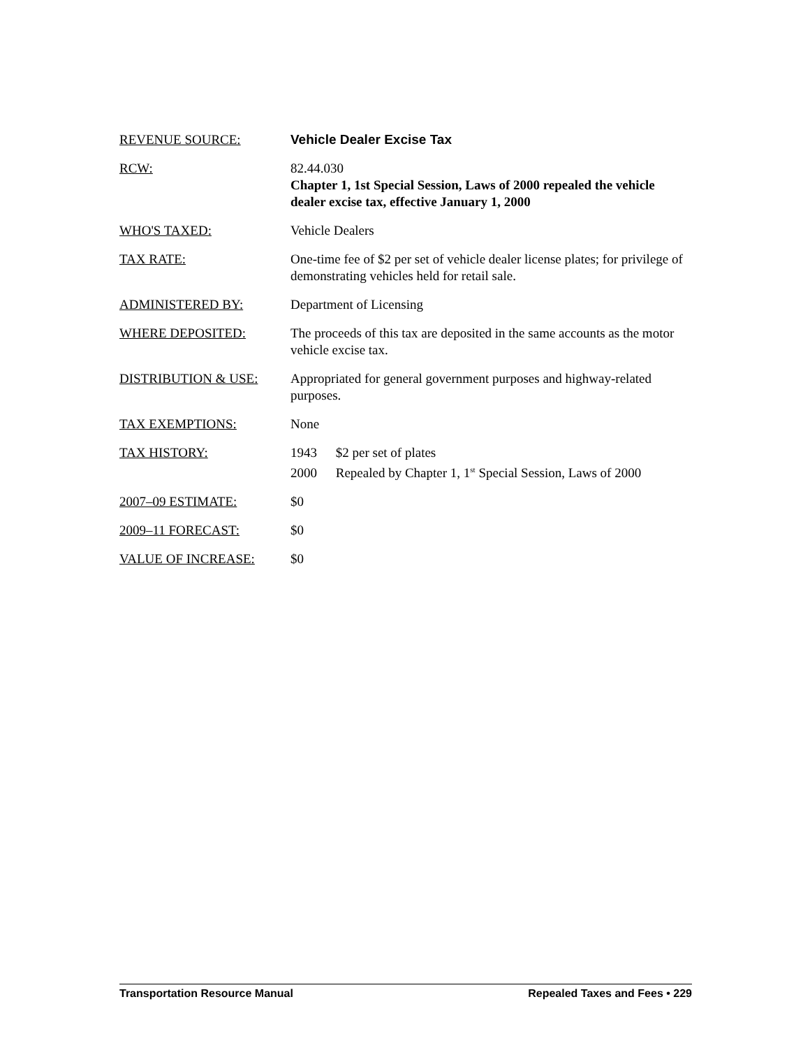REVENUE SOURCE: Vehicle Dealer Excise Tax
RCW: 82.44.030
Chapter 1, 1st Special Session, Laws of 2000 repealed the vehicle dealer excise tax, effective January 1, 2000
WHO'S TAXED: Vehicle Dealers
TAX RATE: One-time fee of $2 per set of vehicle dealer license plates; for privilege of demonstrating vehicles held for retail sale.
ADMINISTERED BY: Department of Licensing
WHERE DEPOSITED: The proceeds of this tax are deposited in the same accounts as the motor vehicle excise tax.
DISTRIBUTION & USE: Appropriated for general government purposes and highway-related purposes.
TAX EXEMPTIONS: None
TAX HISTORY: 1943 $2 per set of plates
2000 Repealed by Chapter 1, 1<sup>st</sup> Special Session, Laws of 2000
2007–09 ESTIMATE: $0
2009–11 FORECAST: $0
VALUE OF INCREASE: $0
Transportation Resource Manual Repealed Taxes and Fees • 229